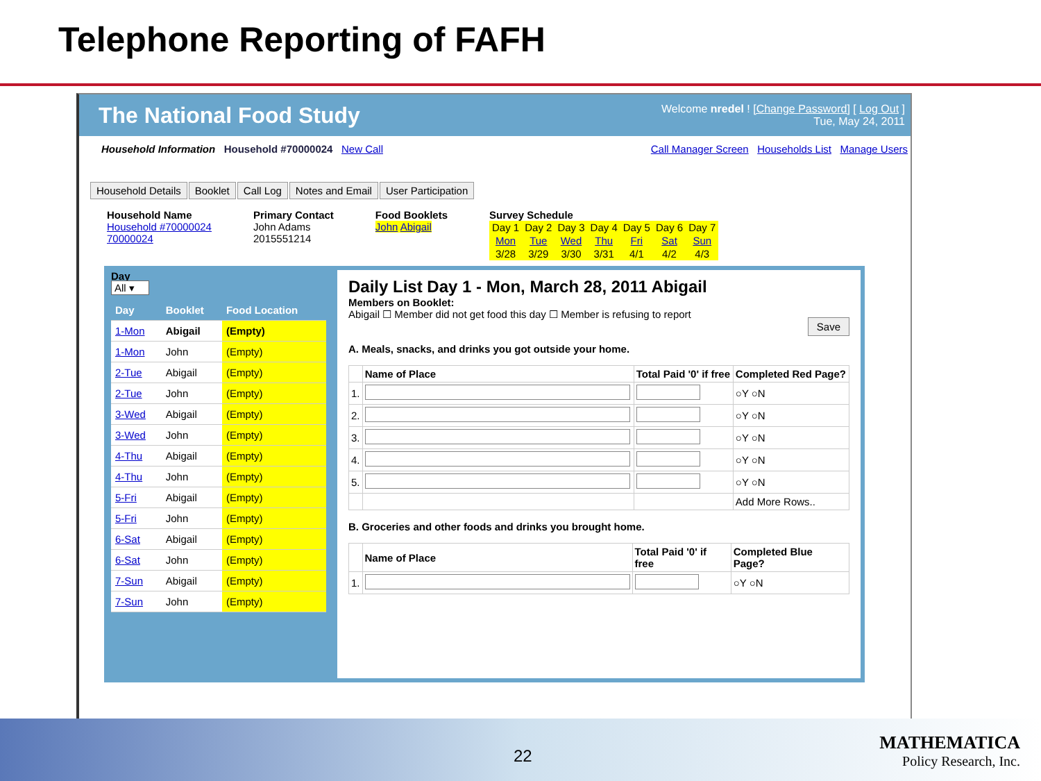Telephone Reporting of FAFH
The National Food Study
Welcome nredel ! [Change Password] [ Log Out ]
Tue, May 24, 2011
Household Information Household #70000024 New Call
Call Manager Screen Households List Manage Users
Household Details Booklet Call Log Notes and Email User Participation
Household Name
Household #70000024
70000024
Primary Contact
John Adams
2015551214
Food Booklets
John Abigail
Survey Schedule
| Day 1 | Day 2 | Day 3 | Day 4 | Day 5 | Day 6 | Day 7 |
| Mon | Tue | Wed | Thu | Fri | Sat | Sun |
| 3/28 | 3/29 | 3/30 | 3/31 | 4/1 | 4/2 | 4/3 |
Day
All ▾
| Day | Booklet | Food Location |
| --- | --- | --- |
| 1-Mon | Abigail | (Empty) |
| 1-Mon | John | (Empty) |
| 2-Tue | Abigail | (Empty) |
| 2-Tue | John | (Empty) |
| 3-Wed | Abigail | (Empty) |
| 3-Wed | John | (Empty) |
| 4-Thu | Abigail | (Empty) |
| 4-Thu | John | (Empty) |
| 5-Fri | Abigail | (Empty) |
| 5-Fri | John | (Empty) |
| 6-Sat | Abigail | (Empty) |
| 6-Sat | John | (Empty) |
| 7-Sun | Abigail | (Empty) |
| 7-Sun | John | (Empty) |
Daily List Day 1 - Mon, March 28, 2011 Abigail
Members on Booklet:
Abigail ☐ Member did not get food this day ☐ Member is refusing to report
Save
A. Meals, snacks, and drinks you got outside your home.
| | Name of Place | Total Paid '0' if free | Completed Red Page? |
| --- | --- | --- | --- |
| 1. | | | ○Y ○N |
| 2. | | | ○Y ○N |
| 3. | | | ○Y ○N |
| 4. | | | ○Y ○N |
| 5. | | | ○Y ○N |
| | | | Add More Rows.. |
B. Groceries and other foods and drinks you brought home.
| | Name of Place | Total Paid '0' if free | Completed Blue Page? |
| --- | --- | --- | --- |
| 1. | | | ○Y ○N |
22
MATHEMATICA
Policy Research, Inc.